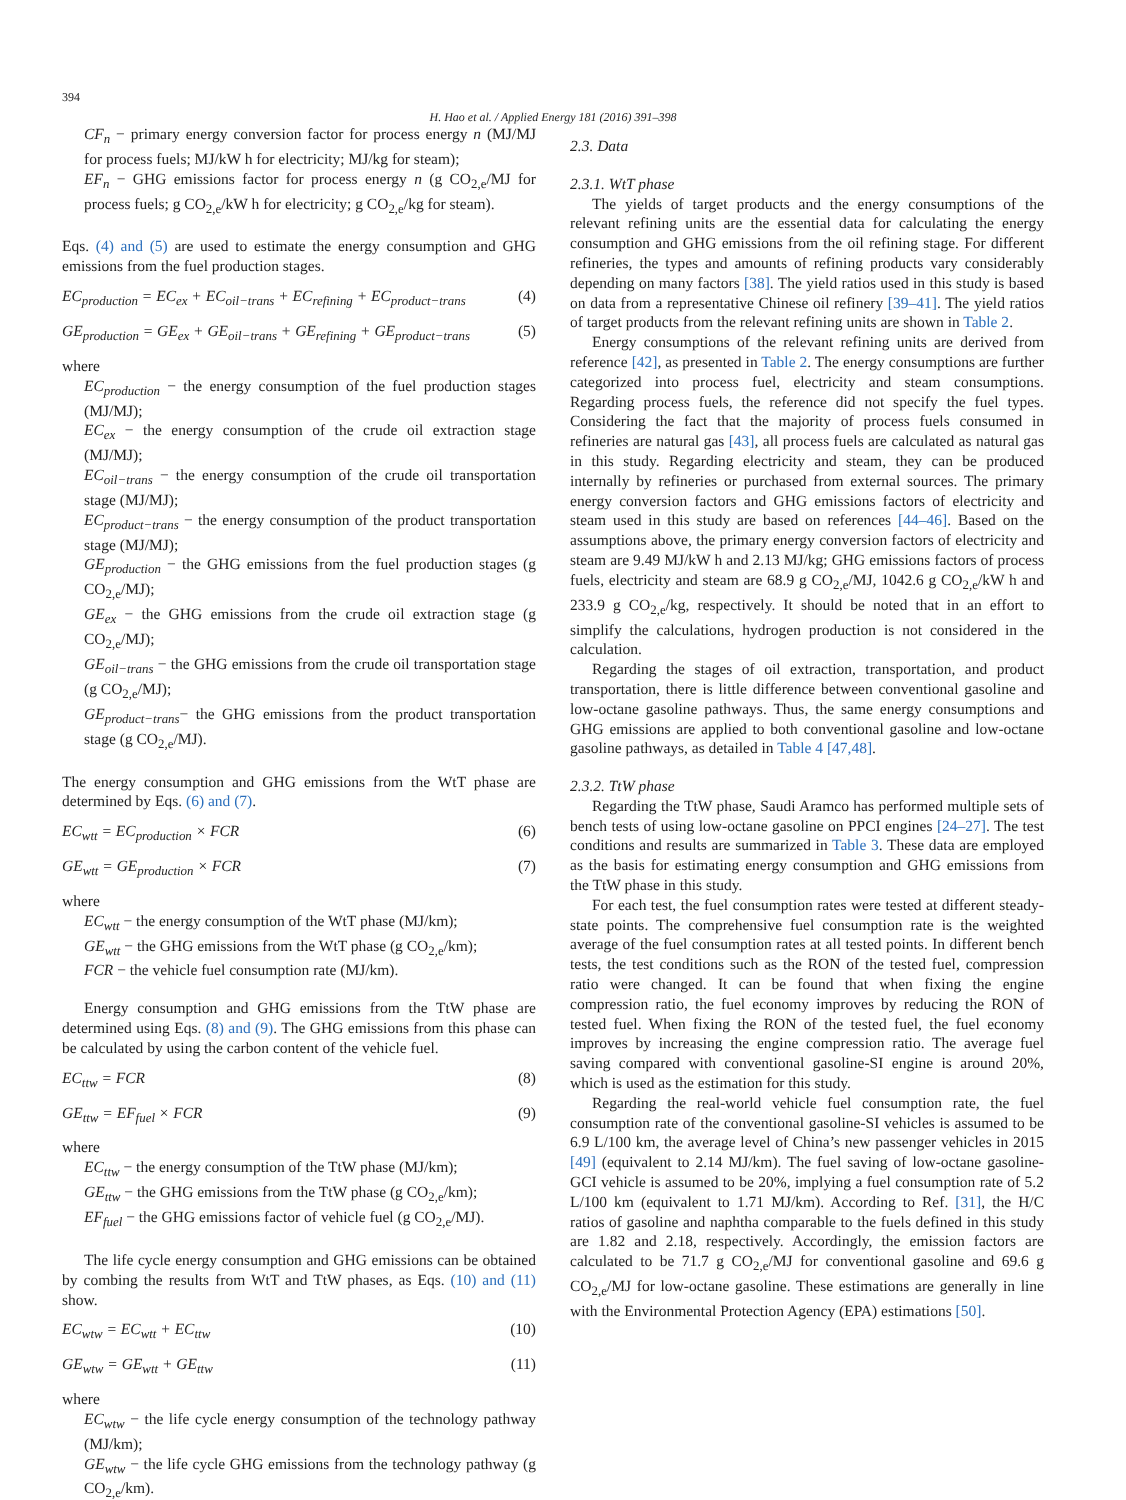394
H. Hao et al. / Applied Energy 181 (2016) 391–398
CF<sub>n</sub> − primary energy conversion factor for process energy n (MJ/MJ for process fuels; MJ/kW h for electricity; MJ/kg for steam);
EF<sub>n</sub> − GHG emissions factor for process energy n (g CO<sub>2,e</sub>/MJ for process fuels; g CO<sub>2,e</sub>/kW h for electricity; g CO<sub>2,e</sub>/kg for steam).
Eqs. (4) and (5) are used to estimate the energy consumption and GHG emissions from the fuel production stages.
EC<sub>production</sub> = EC<sub>ex</sub> + EC<sub>oil−trans</sub> + EC<sub>refining</sub> + EC<sub>product−trans</sub> (4)
GE<sub>production</sub> = GE<sub>ex</sub> + GE<sub>oil−trans</sub> + GE<sub>refining</sub> + GE<sub>product−trans</sub> (5)
where
EC<sub>production</sub> − the energy consumption of the fuel production stages (MJ/MJ);
EC<sub>ex</sub> − the energy consumption of the crude oil extraction stage (MJ/MJ);
EC<sub>oil−trans</sub> − the energy consumption of the crude oil transportation stage (MJ/MJ);
EC<sub>product−trans</sub> − the energy consumption of the product transportation stage (MJ/MJ);
GE<sub>production</sub> − the GHG emissions from the fuel production stages (g CO<sub>2,e</sub>/MJ);
GE<sub>ex</sub> − the GHG emissions from the crude oil extraction stage (g CO<sub>2,e</sub>/MJ);
GE<sub>oil−trans</sub> − the GHG emissions from the crude oil transportation stage (g CO<sub>2,e</sub>/MJ);
GE<sub>product−trans</sub>− the GHG emissions from the product transportation stage (g CO<sub>2,e</sub>/MJ).
The energy consumption and GHG emissions from the WtT phase are determined by Eqs. (6) and (7).
EC<sub>wtt</sub> = EC<sub>production</sub> × FCR (6)
GE<sub>wtt</sub> = GE<sub>production</sub> × FCR (7)
where
EC<sub>wtt</sub> − the energy consumption of the WtT phase (MJ/km);
GE<sub>wtt</sub> − the GHG emissions from the WtT phase (g CO<sub>2,e</sub>/km);
FCR − the vehicle fuel consumption rate (MJ/km).
Energy consumption and GHG emissions from the TtW phase are determined using Eqs. (8) and (9). The GHG emissions from this phase can be calculated by using the carbon content of the vehicle fuel.
EC<sub>ttw</sub> = FCR (8)
GE<sub>ttw</sub> = EF<sub>fuel</sub> × FCR (9)
where
EC<sub>ttw</sub> − the energy consumption of the TtW phase (MJ/km);
GE<sub>ttw</sub> − the GHG emissions from the TtW phase (g CO<sub>2,e</sub>/km);
EF<sub>fuel</sub> − the GHG emissions factor of vehicle fuel (g CO<sub>2,e</sub>/MJ).
The life cycle energy consumption and GHG emissions can be obtained by combing the results from WtT and TtW phases, as Eqs. (10) and (11) show.
EC<sub>wtw</sub> = EC<sub>wtt</sub> + EC<sub>ttw</sub> (10)
GE<sub>wtw</sub> = GE<sub>wtt</sub> + GE<sub>ttw</sub> (11)
where
EC<sub>wtw</sub> − the life cycle energy consumption of the technology pathway (MJ/km);
GE<sub>wtw</sub> − the life cycle GHG emissions from the technology pathway (g CO<sub>2,e</sub>/km).
2.3. Data
2.3.1. WtT phase
The yields of target products and the energy consumptions of the relevant refining units are the essential data for calculating the energy consumption and GHG emissions from the oil refining stage. For different refineries, the types and amounts of refining products vary considerably depending on many factors [38]. The yield ratios used in this study is based on data from a representative Chinese oil refinery [39–41]. The yield ratios of target products from the relevant refining units are shown in Table 2.
Energy consumptions of the relevant refining units are derived from reference [42], as presented in Table 2. The energy consumptions are further categorized into process fuel, electricity and steam consumptions. Regarding process fuels, the reference did not specify the fuel types. Considering the fact that the majority of process fuels consumed in refineries are natural gas [43], all process fuels are calculated as natural gas in this study. Regarding electricity and steam, they can be produced internally by refineries or purchased from external sources. The primary energy conversion factors and GHG emissions factors of electricity and steam used in this study are based on references [44–46]. Based on the assumptions above, the primary energy conversion factors of electricity and steam are 9.49 MJ/kW h and 2.13 MJ/kg; GHG emissions factors of process fuels, electricity and steam are 68.9 g CO<sub>2,e</sub>/MJ, 1042.6 g CO<sub>2,e</sub>/kW h and 233.9 g CO<sub>2,e</sub>/kg, respectively. It should be noted that in an effort to simplify the calculations, hydrogen production is not considered in the calculation.
Regarding the stages of oil extraction, transportation, and product transportation, there is little difference between conventional gasoline and low-octane gasoline pathways. Thus, the same energy consumptions and GHG emissions are applied to both conventional gasoline and low-octane gasoline pathways, as detailed in Table 4 [47,48].
2.3.2. TtW phase
Regarding the TtW phase, Saudi Aramco has performed multiple sets of bench tests of using low-octane gasoline on PPCI engines [24–27]. The test conditions and results are summarized in Table 3. These data are employed as the basis for estimating energy consumption and GHG emissions from the TtW phase in this study.
For each test, the fuel consumption rates were tested at different steady-state points. The comprehensive fuel consumption rate is the weighted average of the fuel consumption rates at all tested points. In different bench tests, the test conditions such as the RON of the tested fuel, compression ratio were changed. It can be found that when fixing the engine compression ratio, the fuel economy improves by reducing the RON of tested fuel. When fixing the RON of the tested fuel, the fuel economy improves by increasing the engine compression ratio. The average fuel saving compared with conventional gasoline-SI engine is around 20%, which is used as the estimation for this study.
Regarding the real-world vehicle fuel consumption rate, the fuel consumption rate of the conventional gasoline-SI vehicles is assumed to be 6.9 L/100 km, the average level of China’s new passenger vehicles in 2015 [49] (equivalent to 2.14 MJ/km). The fuel saving of low-octane gasoline-GCI vehicle is assumed to be 20%, implying a fuel consumption rate of 5.2 L/100 km (equivalent to 1.71 MJ/km). According to Ref. [31], the H/C ratios of gasoline and naphtha comparable to the fuels defined in this study are 1.82 and 2.18, respectively. Accordingly, the emission factors are calculated to be 71.7 g CO<sub>2,e</sub>/MJ for conventional gasoline and 69.6 g CO<sub>2,e</sub>/MJ for low-octane gasoline. These estimations are generally in line with the Environmental Protection Agency (EPA) estimations [50].